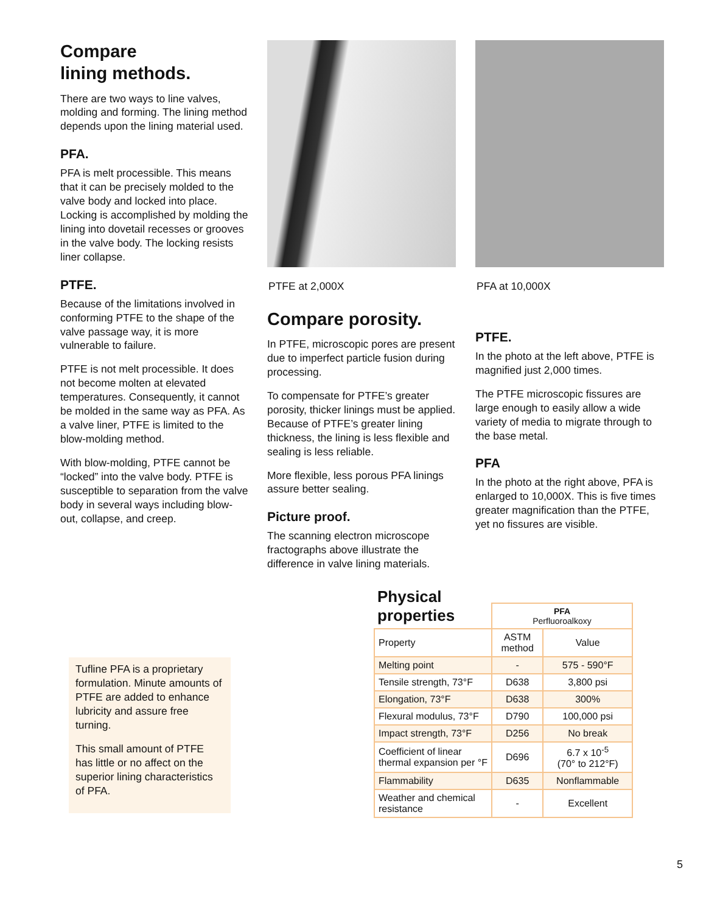Compare
lining methods.
There are two ways to line valves, molding and forming. The lining method depends upon the lining material used.
PFA.
PFA is melt processible. This means that it can be precisely molded to the valve body and locked into place. Locking is accomplished by molding the lining into dovetail recesses or grooves in the valve body. The locking resists liner collapse.
PTFE.
Because of the limitations involved in conforming PTFE to the shape of the valve passage way, it is more vulnerable to failure.
PTFE is not melt processible. It does not become molten at elevated temperatures. Consequently, it cannot be molded in the same way as PFA. As a valve liner, PTFE is limited to the blow-molding method.
With blow-molding, PTFE cannot be “locked” into the valve body. PTFE is susceptible to separation from the valve body in several ways including blow-out, collapse, and creep.
PTFE at 2,000X
Compare porosity.
In PTFE, microscopic pores are present due to imperfect particle fusion during processing.
To compensate for PTFE’s greater porosity, thicker linings must be applied. Because of PTFE’s greater lining thickness, the lining is less flexible and sealing is less reliable.
More flexible, less porous PFA linings assure better sealing.
Picture proof.
The scanning electron microscope fractographs above illustrate the difference in valve lining materials.
PFA at 10,000X
PTFE.
In the photo at the left above, PTFE is magnified just 2,000 times.
The PTFE microscopic fissures are large enough to easily allow a wide variety of media to migrate through to the base metal.
PFA
In the photo at the right above, PFA is enlarged to 10,000X. This is five times greater magnification than the PTFE, yet no fissures are visible.
Tufline PFA is a proprietary formulation. Minute amounts of PTFE are added to enhance lubricity and assure free turning.
This small amount of PTFE has little or no affect on the superior lining characteristics of PFA.
Physical
properties
| | PFA Perfluoroalkoxy | |
| Property | ASTM method | Value |
| Melting point | - | 575 - 590°F |
| Tensile strength, 73°F | D638 | 3,800 psi |
| Elongation, 73°F | D638 | 300% |
| Flexural modulus, 73°F | D790 | 100,000 psi |
| Impact strength, 73°F | D256 | No break |
| Coefficient of linear thermal expansion per °F | D696 | 6.7 x 10<sup>-5</sup> (70° to 212°F) |
| Flammability | D635 | Nonflammable |
| Weather and chemical resistance | - | Excellent |
5